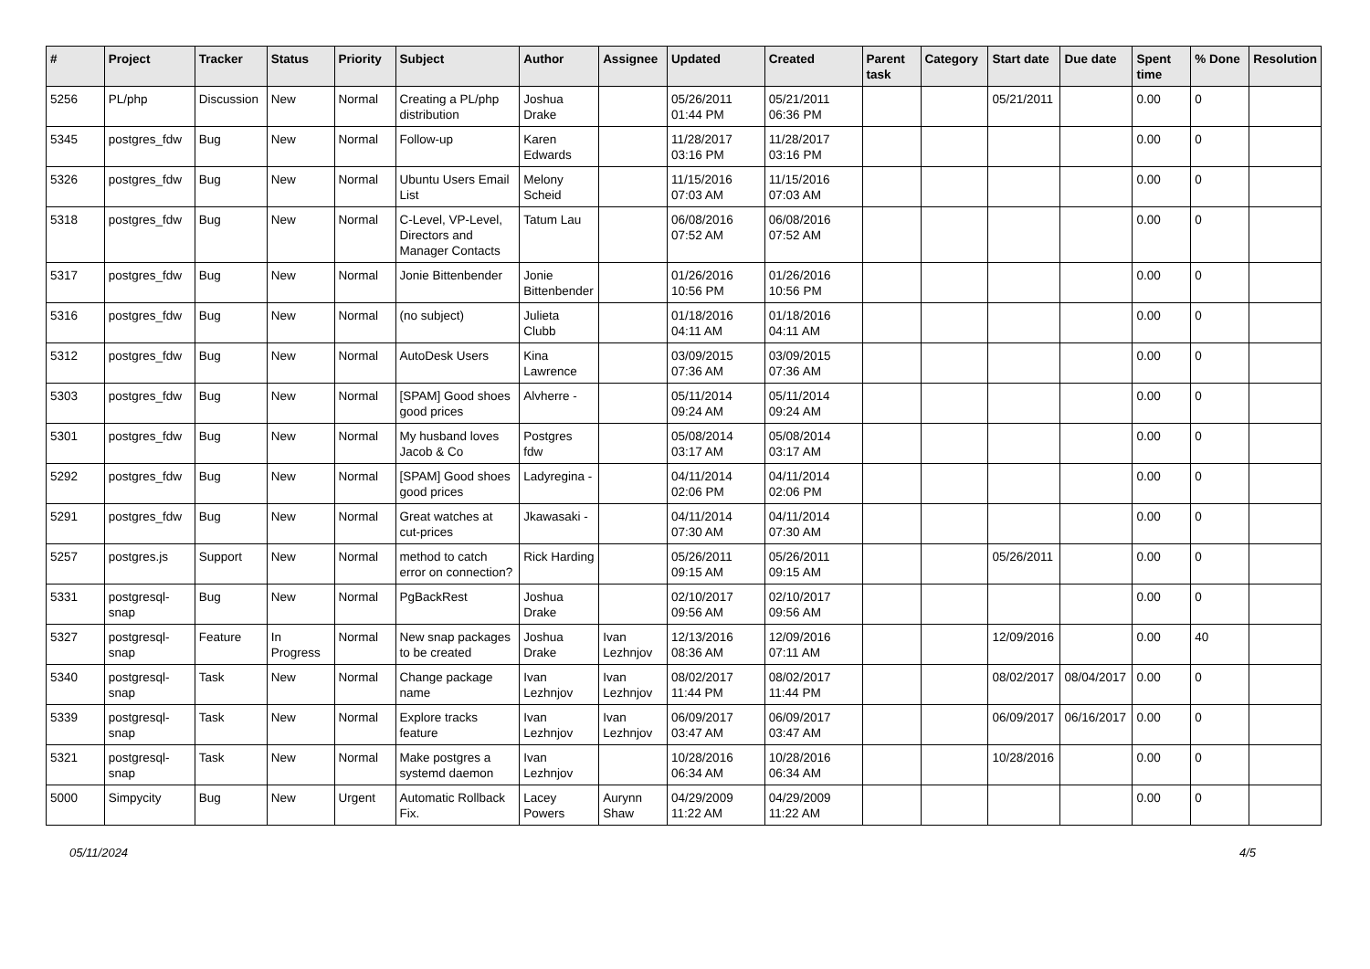| # | Project | Tracker | Status | Priority | Subject | Author | Assignee | Updated | Created | Parent task | Category | Start date | Due date | Spent time | % Done | Resolution |
| --- | --- | --- | --- | --- | --- | --- | --- | --- | --- | --- | --- | --- | --- | --- | --- | --- |
| 5256 | PL/php | Discussion | New | Normal | Creating a PL/php distribution | Joshua Drake | | 05/26/2011 01:44 PM | 05/21/2011 06:36 PM | | | 05/21/2011 | | 0.00 | 0 | |
| 5345 | postgres_fdw | Bug | New | Normal | Follow-up | Karen Edwards | | 11/28/2017 03:16 PM | 11/28/2017 03:16 PM | | | | | 0.00 | 0 | |
| 5326 | postgres_fdw | Bug | New | Normal | Ubuntu Users Email List | Melony Scheid | | 11/15/2016 07:03 AM | 11/15/2016 07:03 AM | | | | | 0.00 | 0 | |
| 5318 | postgres_fdw | Bug | New | Normal | C-Level, VP-Level, Directors and Manager Contacts | Tatum Lau | | 06/08/2016 07:52 AM | 06/08/2016 07:52 AM | | | | | 0.00 | 0 | |
| 5317 | postgres_fdw | Bug | New | Normal | Jonie Bittenbender | Jonie Bittenbender | | 01/26/2016 10:56 PM | 01/26/2016 10:56 PM | | | | | 0.00 | 0 | |
| 5316 | postgres_fdw | Bug | New | Normal | (no subject) | Julieta Clubb | | 01/18/2016 04:11 AM | 01/18/2016 04:11 AM | | | | | 0.00 | 0 | |
| 5312 | postgres_fdw | Bug | New | Normal | AutoDesk Users | Kina Lawrence | | 03/09/2015 07:36 AM | 03/09/2015 07:36 AM | | | | | 0.00 | 0 | |
| 5303 | postgres_fdw | Bug | New | Normal | [SPAM] Good shoes good prices | Alvherre - | | 05/11/2014 09:24 AM | 05/11/2014 09:24 AM | | | | | 0.00 | 0 | |
| 5301 | postgres_fdw | Bug | New | Normal | My husband loves Jacob & Co | Postgres fdw | | 05/08/2014 03:17 AM | 05/08/2014 03:17 AM | | | | | 0.00 | 0 | |
| 5292 | postgres_fdw | Bug | New | Normal | [SPAM] Good shoes good prices | Ladyregina - | | 04/11/2014 02:06 PM | 04/11/2014 02:06 PM | | | | | 0.00 | 0 | |
| 5291 | postgres_fdw | Bug | New | Normal | Great watches at cut-prices | Jkawasaki - | | 04/11/2014 07:30 AM | 04/11/2014 07:30 AM | | | | | 0.00 | 0 | |
| 5257 | postgres.js | Support | New | Normal | method to catch error on connection? | Rick Harding | | 05/26/2011 09:15 AM | 05/26/2011 09:15 AM | | | 05/26/2011 | | 0.00 | 0 | |
| 5331 | postgresql-snap | Bug | New | Normal | PgBackRest | Joshua Drake | | 02/10/2017 09:56 AM | 02/10/2017 09:56 AM | | | | | 0.00 | 0 | |
| 5327 | postgresql-snap | Feature | In Progress | Normal | New snap packages to be created | Joshua Drake | Ivan Lezhnjov | 12/13/2016 08:36 AM | 12/09/2016 07:11 AM | | | 12/09/2016 | | 0.00 | 40 | |
| 5340 | postgresql-snap | Task | New | Normal | Change package name | Ivan Lezhnjov | Ivan Lezhnjov | 08/02/2017 11:44 PM | 08/02/2017 11:44 PM | | | 08/02/2017 | 08/04/2017 | 0.00 | 0 | |
| 5339 | postgresql-snap | Task | New | Normal | Explore tracks feature | Ivan Lezhnjov | Ivan Lezhnjov | 06/09/2017 03:47 AM | 06/09/2017 03:47 AM | | | 06/09/2017 | 06/16/2017 | 0.00 | 0 | |
| 5321 | postgresql-snap | Task | New | Normal | Make postgres a systemd daemon | Ivan Lezhnjov | | 10/28/2016 06:34 AM | 10/28/2016 06:34 AM | | | 10/28/2016 | | 0.00 | 0 | |
| 5000 | Simpycity | Bug | New | Urgent | Automatic Rollback Fix. | Lacey Powers | Aurynn Shaw | 04/29/2009 11:22 AM | 04/29/2009 11:22 AM | | | | | 0.00 | 0 | |
05/11/2024 4/5